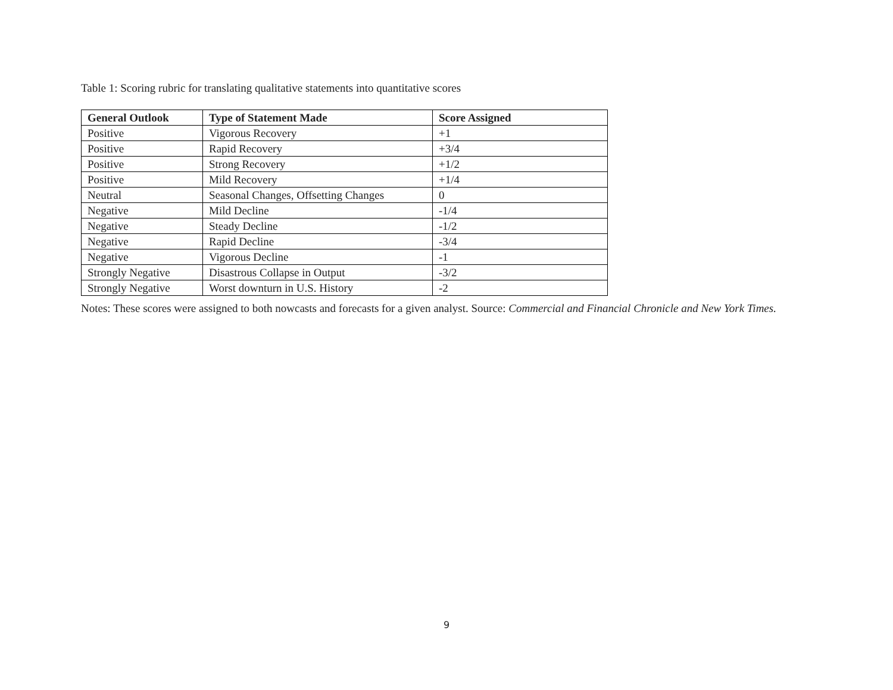Table 1: Scoring rubric for translating qualitative statements into quantitative scores
| General Outlook | Type of Statement Made | Score Assigned |
| --- | --- | --- |
| Positive | Vigorous Recovery | +1 |
| Positive | Rapid Recovery | +3/4 |
| Positive | Strong Recovery | +1/2 |
| Positive | Mild Recovery | +1/4 |
| Neutral | Seasonal Changes, Offsetting Changes | 0 |
| Negative | Mild Decline | -1/4 |
| Negative | Steady Decline | -1/2 |
| Negative | Rapid Decline | -3/4 |
| Negative | Vigorous Decline | -1 |
| Strongly Negative | Disastrous Collapse in Output | -3/2 |
| Strongly Negative | Worst downturn in U.S. History | -2 |
Notes: These scores were assigned to both nowcasts and forecasts for a given analyst. Source: Commercial and Financial Chronicle and New York Times.
9